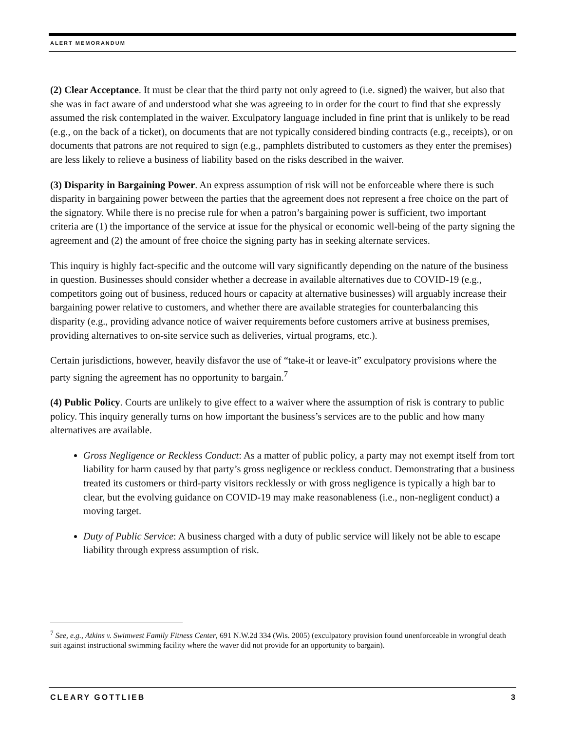ALERT MEMORANDUM
(2) Clear Acceptance. It must be clear that the third party not only agreed to (i.e. signed) the waiver, but also that she was in fact aware of and understood what she was agreeing to in order for the court to find that she expressly assumed the risk contemplated in the waiver. Exculpatory language included in fine print that is unlikely to be read (e.g., on the back of a ticket), on documents that are not typically considered binding contracts (e.g., receipts), or on documents that patrons are not required to sign (e.g., pamphlets distributed to customers as they enter the premises) are less likely to relieve a business of liability based on the risks described in the waiver.
(3) Disparity in Bargaining Power. An express assumption of risk will not be enforceable where there is such disparity in bargaining power between the parties that the agreement does not represent a free choice on the part of the signatory. While there is no precise rule for when a patron’s bargaining power is sufficient, two important criteria are (1) the importance of the service at issue for the physical or economic well-being of the party signing the agreement and (2) the amount of free choice the signing party has in seeking alternate services.
This inquiry is highly fact-specific and the outcome will vary significantly depending on the nature of the business in question. Businesses should consider whether a decrease in available alternatives due to COVID-19 (e.g., competitors going out of business, reduced hours or capacity at alternative businesses) will arguably increase their bargaining power relative to customers, and whether there are available strategies for counterbalancing this disparity (e.g., providing advance notice of waiver requirements before customers arrive at business premises, providing alternatives to on-site service such as deliveries, virtual programs, etc.).
Certain jurisdictions, however, heavily disfavor the use of “take-it or leave-it” exculpatory provisions where the party signing the agreement has no opportunity to bargain.<sup>7</sup>
(4) Public Policy. Courts are unlikely to give effect to a waiver where the assumption of risk is contrary to public policy. This inquiry generally turns on how important the business’s services are to the public and how many alternatives are available.
Gross Negligence or Reckless Conduct: As a matter of public policy, a party may not exempt itself from tort liability for harm caused by that party’s gross negligence or reckless conduct. Demonstrating that a business treated its customers or third-party visitors recklessly or with gross negligence is typically a high bar to clear, but the evolving guidance on COVID-19 may make reasonableness (i.e., non-negligent conduct) a moving target.
Duty of Public Service: A business charged with a duty of public service will likely not be able to escape liability through express assumption of risk.
<sup>7</sup> See, e.g., Atkins v. Swimwest Family Fitness Center, 691 N.W.2d 334 (Wis. 2005) (exculpatory provision found unenforceable in wrongful death suit against instructional swimming facility where the waver did not provide for an opportunity to bargain).
CLEARY GOTTLIEB 3